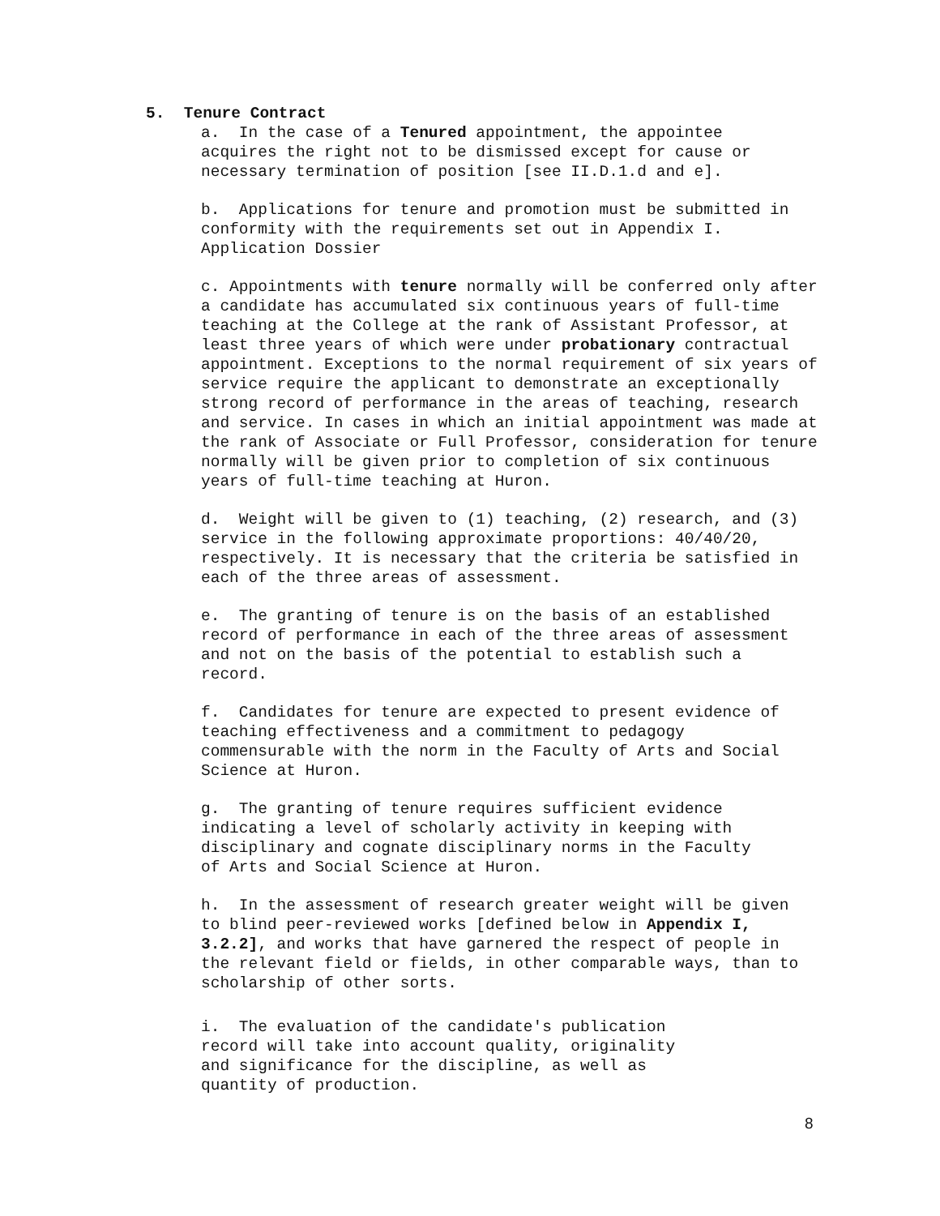5. Tenure Contract
a. In the case of a Tenured appointment, the appointee acquires the right not to be dismissed except for cause or necessary termination of position [see II.D.1.d and e].
b. Applications for tenure and promotion must be submitted in conformity with the requirements set out in Appendix I. Application Dossier
c. Appointments with tenure normally will be conferred only after a candidate has accumulated six continuous years of full-time teaching at the College at the rank of Assistant Professor, at least three years of which were under probationary contractual appointment. Exceptions to the normal requirement of six years of service require the applicant to demonstrate an exceptionally strong record of performance in the areas of teaching, research and service. In cases in which an initial appointment was made at the rank of Associate or Full Professor, consideration for tenure normally will be given prior to completion of six continuous years of full-time teaching at Huron.
d. Weight will be given to (1) teaching, (2) research, and (3) service in the following approximate proportions: 40/40/20, respectively. It is necessary that the criteria be satisfied in each of the three areas of assessment.
e. The granting of tenure is on the basis of an established record of performance in each of the three areas of assessment and not on the basis of the potential to establish such a record.
f. Candidates for tenure are expected to present evidence of teaching effectiveness and a commitment to pedagogy commensurable with the norm in the Faculty of Arts and Social Science at Huron.
g. The granting of tenure requires sufficient evidence indicating a level of scholarly activity in keeping with disciplinary and cognate disciplinary norms in the Faculty of Arts and Social Science at Huron.
h. In the assessment of research greater weight will be given to blind peer-reviewed works [defined below in Appendix I, 3.2.2], and works that have garnered the respect of people in the relevant field or fields, in other comparable ways, than to scholarship of other sorts.
i. The evaluation of the candidate's publication record will take into account quality, originality and significance for the discipline, as well as quantity of production.
8